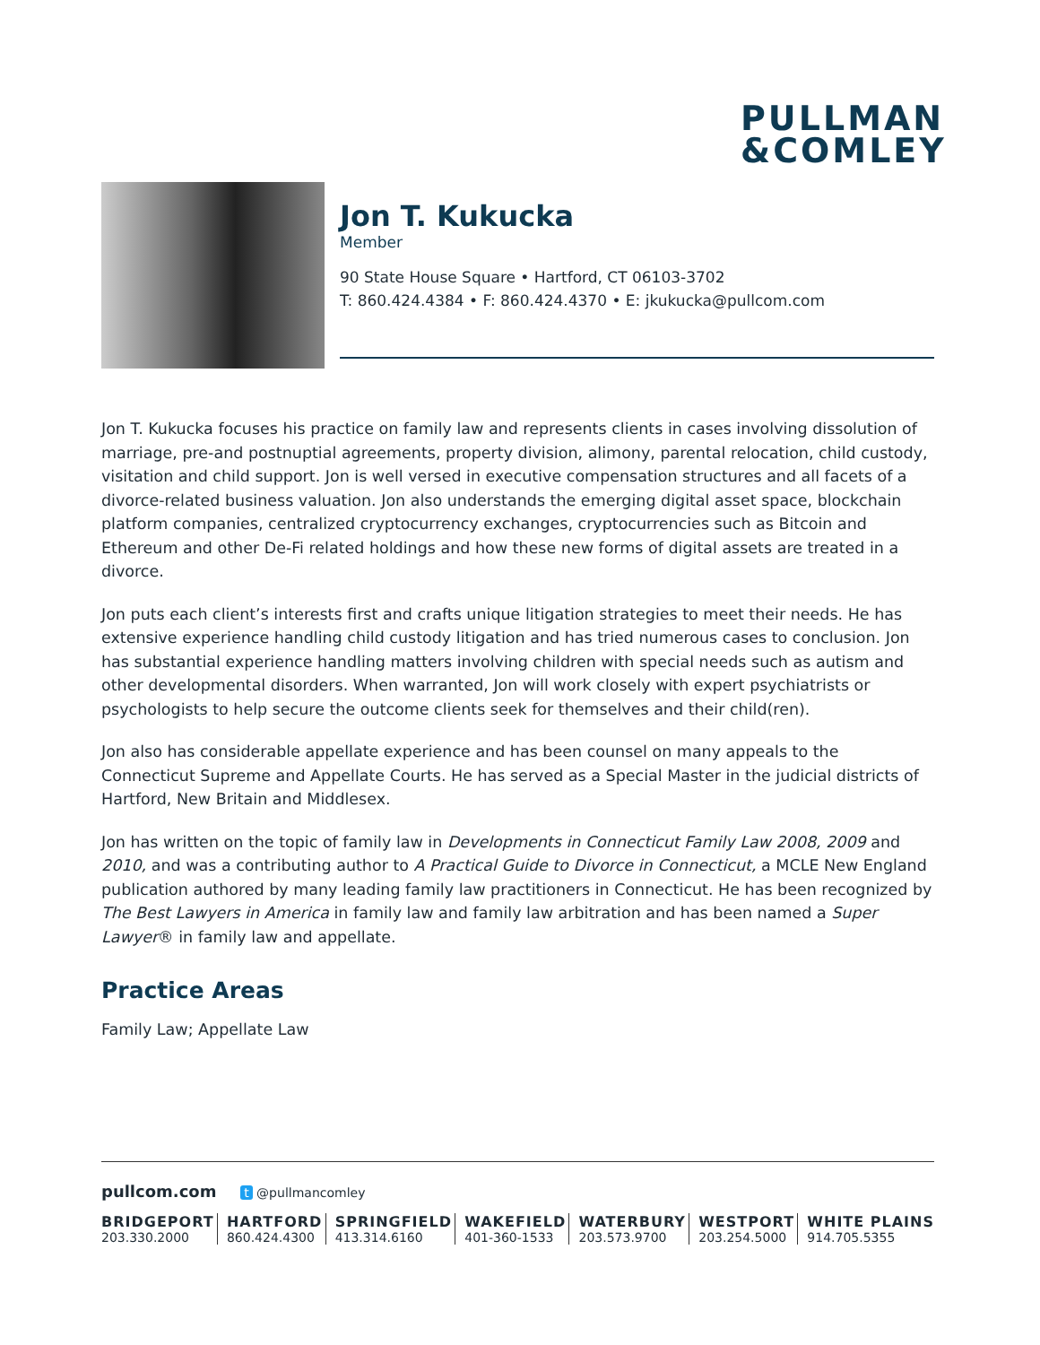PULLMAN
&COMLEY
Jon T. Kukucka
Member
90 State House Square • Hartford, CT 06103-3702
T: 860.424.4384 • F: 860.424.4370 • E: jkukucka@pullcom.com
Jon T. Kukucka focuses his practice on family law and represents clients in cases involving dissolution of marriage, pre-and postnuptial agreements, property division, alimony, parental relocation, child custody, visitation and child support. Jon is well versed in executive compensation structures and all facets of a divorce-related business valuation. Jon also understands the emerging digital asset space, blockchain platform companies, centralized cryptocurrency exchanges, cryptocurrencies such as Bitcoin and Ethereum and other De-Fi related holdings and how these new forms of digital assets are treated in a divorce.
Jon puts each client’s interests first and crafts unique litigation strategies to meet their needs. He has extensive experience handling child custody litigation and has tried numerous cases to conclusion. Jon has substantial experience handling matters involving children with special needs such as autism and other developmental disorders. When warranted, Jon will work closely with expert psychiatrists or psychologists to help secure the outcome clients seek for themselves and their child(ren).
Jon also has considerable appellate experience and has been counsel on many appeals to the Connecticut Supreme and Appellate Courts. He has served as a Special Master in the judicial districts of Hartford, New Britain and Middlesex.
Jon has written on the topic of family law in Developments in Connecticut Family Law 2008, 2009 and 2010, and was a contributing author to A Practical Guide to Divorce in Connecticut, a MCLE New England publication authored by many leading family law practitioners in Connecticut. He has been recognized by The Best Lawyers in America in family law and family law arbitration and has been named a Super Lawyer® in family law and appellate.
Practice Areas
Family Law; Appellate Law
pullcom.com t @pullmancomley
BRIDGEPORT
203.330.2000
HARTFORD
860.424.4300
SPRINGFIELD
413.314.6160
WAKEFIELD
401-360-1533
WATERBURY
203.573.9700
WESTPORT
203.254.5000
WHITE PLAINS
914.705.5355